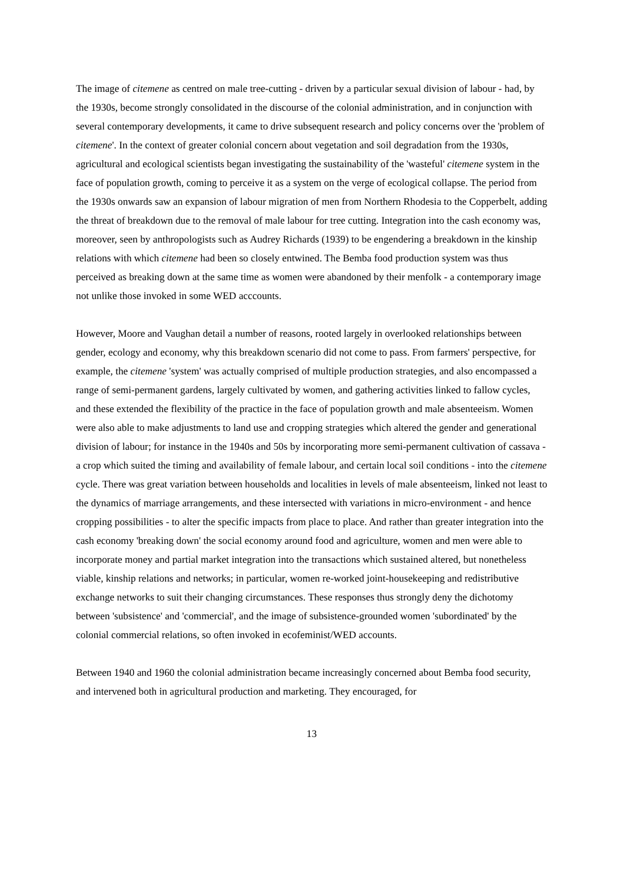The image of citemene as centred on male tree-cutting - driven by a particular sexual division of labour - had, by the 1930s, become strongly consolidated in the discourse of the colonial administration, and in conjunction with several contemporary developments, it came to drive subsequent research and policy concerns over the 'problem of citemene'. In the context of greater colonial concern about vegetation and soil degradation from the 1930s, agricultural and ecological scientists began investigating the sustainability of the 'wasteful' citemene system in the face of population growth, coming to perceive it as a system on the verge of ecological collapse. The period from the 1930s onwards saw an expansion of labour migration of men from Northern Rhodesia to the Copperbelt, adding the threat of breakdown due to the removal of male labour for tree cutting. Integration into the cash economy was, moreover, seen by anthropologists such as Audrey Richards (1939) to be engendering a breakdown in the kinship relations with which citemene had been so closely entwined. The Bemba food production system was thus perceived as breaking down at the same time as women were abandoned by their menfolk - a contemporary image not unlike those invoked in some WED acccounts.
However, Moore and Vaughan detail a number of reasons, rooted largely in overlooked relationships between gender, ecology and economy, why this breakdown scenario did not come to pass. From farmers' perspective, for example, the citemene 'system' was actually comprised of multiple production strategies, and also encompassed a range of semi-permanent gardens, largely cultivated by women, and gathering activities linked to fallow cycles, and these extended the flexibility of the practice in the face of population growth and male absenteeism. Women were also able to make adjustments to land use and cropping strategies which altered the gender and generational division of labour; for instance in the 1940s and 50s by incorporating more semi-permanent cultivation of cassava - a crop which suited the timing and availability of female labour, and certain local soil conditions - into the citemene cycle. There was great variation between households and localities in levels of male absenteeism, linked not least to the dynamics of marriage arrangements, and these intersected with variations in micro-environment - and hence cropping possibilities - to alter the specific impacts from place to place. And rather than greater integration into the cash economy 'breaking down' the social economy around food and agriculture, women and men were able to incorporate money and partial market integration into the transactions which sustained altered, but nonetheless viable, kinship relations and networks; in particular, women re-worked joint-housekeeping and redistributive exchange networks to suit their changing circumstances. These responses thus strongly deny the dichotomy between 'subsistence' and 'commercial', and the image of subsistence-grounded women 'subordinated' by the colonial commercial relations, so often invoked in ecofeminist/WED accounts.
Between 1940 and 1960 the colonial administration became increasingly concerned about Bemba food security, and intervened both in agricultural production and marketing. They encouraged, for
13